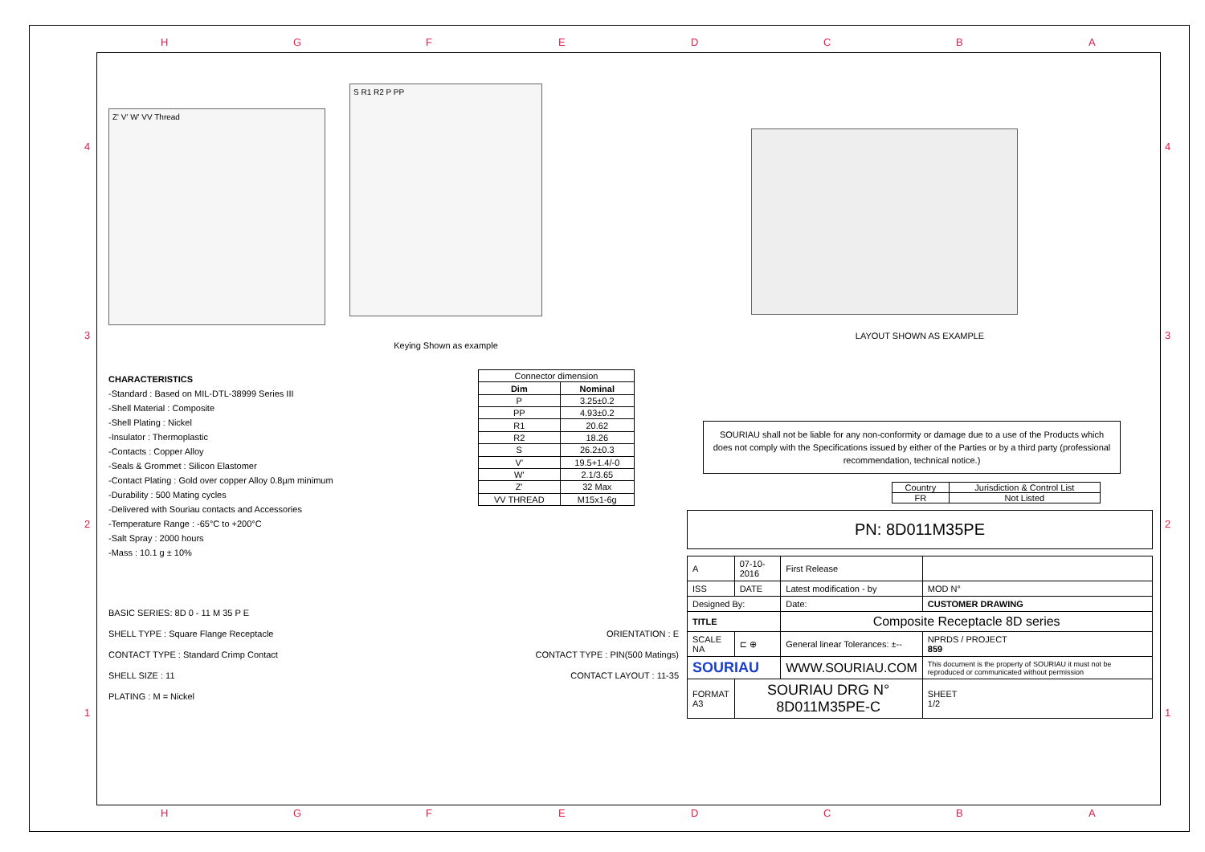H G F E D C B A
4
3
2
1
4
3
2
1
Z' V' W' VV Thread
S R1 R2 P PP
Keying Shown as example
CHARACTERISTICS
-Standard : Based on MIL-DTL-38999 Series III
-Shell Material : Composite
-Shell Plating : Nickel
-Insulator : Thermoplastic
-Contacts : Copper Alloy
-Seals & Grommet : Silicon Elastomer
-Contact Plating : Gold over copper Alloy 0.8µm minimum
-Durability : 500 Mating cycles
-Delivered with Souriau contacts and Accessories
-Temperature Range : -65°C to +200°C
-Salt Spray : 2000 hours
-Mass : 10.1 g ± 10%
| Connector dimension | |
| Dim | Nominal |
| P | 3.25±0.2 |
| PP | 4.93±0.2 |
| R1 | 20.62 |
| R2 | 18.26 |
| S | 26.2±0.3 |
| V' | 19.5+1.4/-0 |
| W' | 2.1/3.65 |
| Z' | 32 Max |
| VV THREAD | M15x1-6g |
BASIC SERIES: 8D 0 - 11 M 35 P E
SHELL TYPE : Square Flange Receptacle ORIENTATION : E
CONTACT TYPE : Standard Crimp Contact CONTACT TYPE : PIN(500 Matings)
SHELL SIZE : 11 CONTACT LAYOUT : 11-35
PLATING : M = Nickel
LAYOUT SHOWN AS EXAMPLE
SOURIAU shall not be liable for any non-conformity or damage due to a use of the Products which does not comply with the Specifications issued by either of the Parties or by a third party (professional recommendation, technical notice.)
| Country | Jurisdiction & Control List |
| FR | Not Listed |
PN: 8D011M35PE
| A | 07-10-2016 | First Release | | | |
| ISS | DATE | Latest modification - by | | | MOD N° |
| Designed By: | | Date: | | CUSTOMER DRAWING | |
| TITLE | | Composite Receptacle 8D series | | | |
| SCALE NA | ⊏ ⊕ | | General linear Tolerances: ±-- | NPRDS / PROJECT 859 | |
| SOURIAU | | WWW.SOURIAU.COM | | This document is the property of SOURIAU it must not be reproduced or communicated without permission | |
| FORMAT A3 | SOURIAU DRG N° 8D011M35PE-C | | | | SHEET 1/2 |
H G F E D C B A